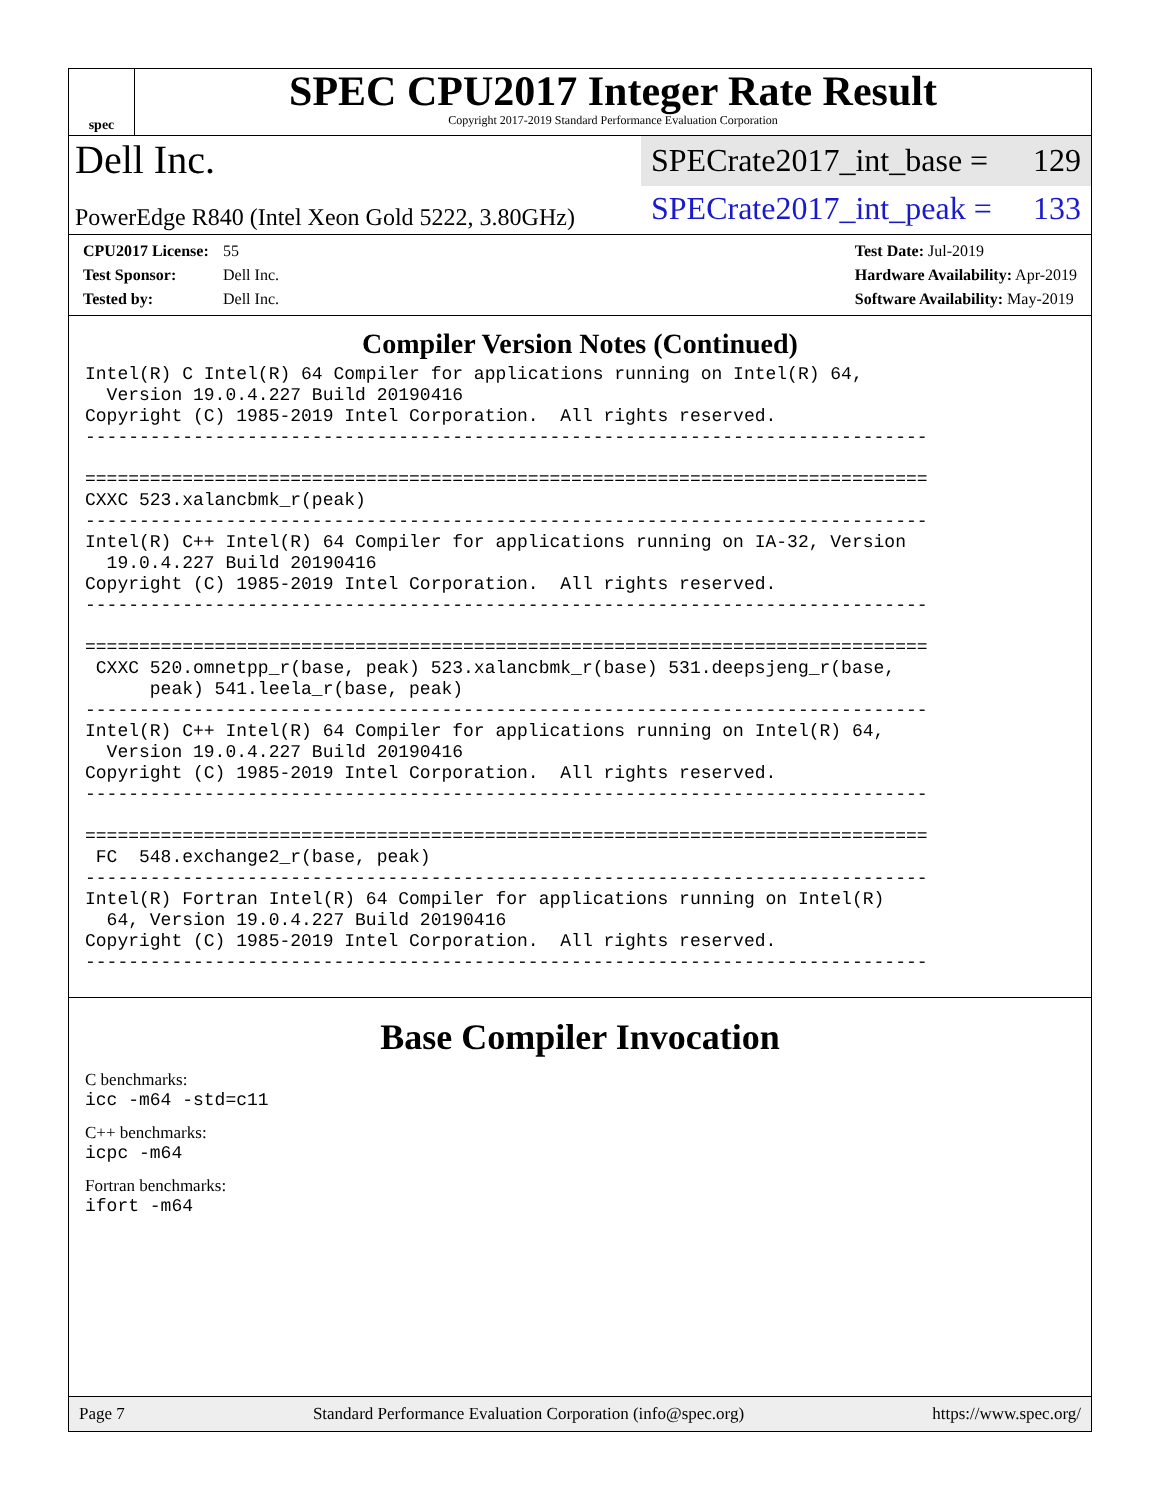spec
SPEC CPU2017 Integer Rate Result
Copyright 2017-2019 Standard Performance Evaluation Corporation
Dell Inc.
SPECrate2017_int_base = 129
PowerEdge R840 (Intel Xeon Gold 5222, 3.80GHz)
SPECrate2017_int_peak = 133
CPU2017 License: 55
Test Sponsor: Dell Inc.
Tested by: Dell Inc.
Test Date: Jul-2019
Hardware Availability: Apr-2019
Software Availability: May-2019
Compiler Version Notes (Continued)
Intel(R) C Intel(R) 64 Compiler for applications running on Intel(R) 64,
  Version 19.0.4.227 Build 20190416
Copyright (C) 1985-2019 Intel Corporation.  All rights reserved.
------------------------------------------------------------------------------

==============================================================================
CXXC 523.xalancbmk_r(peak)
------------------------------------------------------------------------------
Intel(R) C++ Intel(R) 64 Compiler for applications running on IA-32, Version
  19.0.4.227 Build 20190416
Copyright (C) 1985-2019 Intel Corporation.  All rights reserved.
------------------------------------------------------------------------------

==============================================================================
 CXXC 520.omnetpp_r(base, peak) 523.xalancbmk_r(base) 531.deepsjeng_r(base,
      peak) 541.leela_r(base, peak)
------------------------------------------------------------------------------
Intel(R) C++ Intel(R) 64 Compiler for applications running on Intel(R) 64,
  Version 19.0.4.227 Build 20190416
Copyright (C) 1985-2019 Intel Corporation.  All rights reserved.
------------------------------------------------------------------------------

==============================================================================
 FC  548.exchange2_r(base, peak)
------------------------------------------------------------------------------
Intel(R) Fortran Intel(R) 64 Compiler for applications running on Intel(R)
  64, Version 19.0.4.227 Build 20190416
Copyright (C) 1985-2019 Intel Corporation.  All rights reserved.
------------------------------------------------------------------------------
Base Compiler Invocation
C benchmarks:
icc -m64 -std=c11
C++ benchmarks:
icpc -m64
Fortran benchmarks:
ifort -m64
Page 7 Standard Performance Evaluation Corporation (info@spec.org) https://www.spec.org/